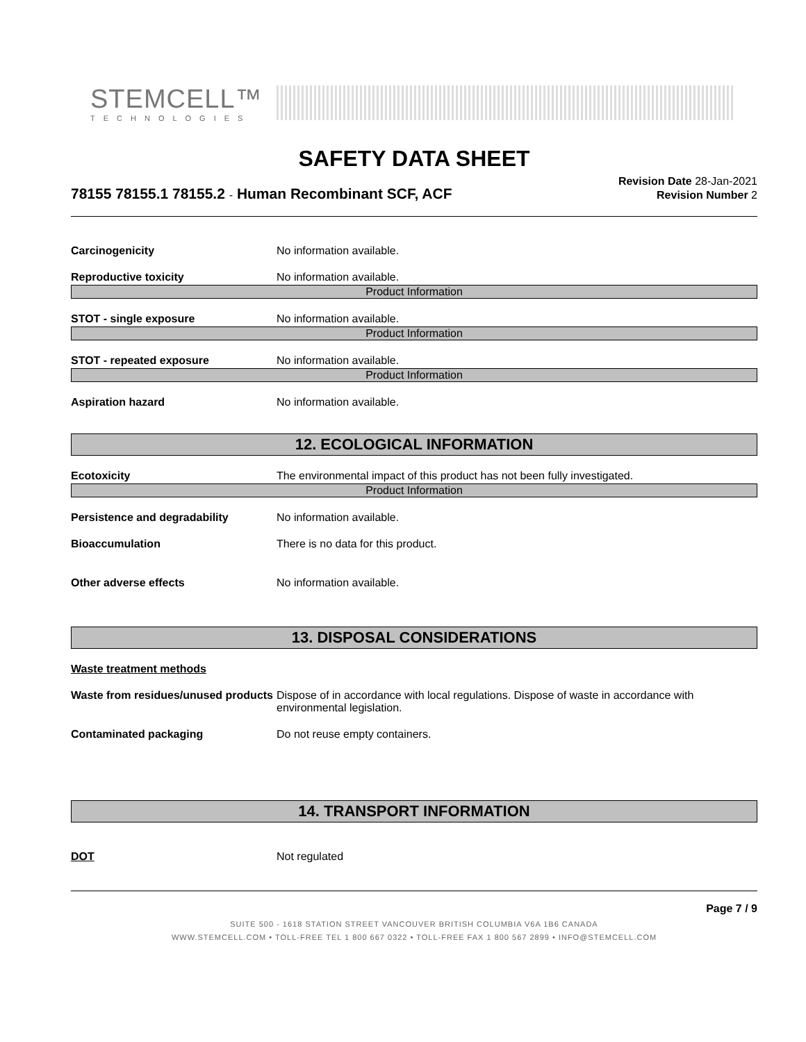STEMCELL™
TECHNOLOGIES
SAFETY DATA SHEET
78155 78155.1 78155.2 - Human Recombinant SCF, ACF
Revision Date 28-Jan-2021
Revision Number 2
Carcinogenicity No information available.
Reproductive toxicity No information available.
Product Information
STOT - single exposure No information available.
Product Information
STOT - repeated exposure No information available.
Product Information
Aspiration hazard No information available.
12. ECOLOGICAL INFORMATION
Ecotoxicity The environmental impact of this product has not been fully investigated.
Product Information
Persistence and degradability No information available.
Bioaccumulation There is no data for this product.
Other adverse effects No information available.
13. DISPOSAL CONSIDERATIONS
Waste treatment methods
Waste from residues/unused products
Dispose of in accordance with local regulations. Dispose of waste in accordance with environmental legislation.
Contaminated packaging Do not reuse empty containers.
14. TRANSPORT INFORMATION
DOT Not regulated
Page 7 / 9
SUITE 500 - 1618 STATION STREET VANCOUVER BRITISH COLUMBIA V6A 1B6 CANADA
WWW.STEMCELL.COM • TOLL-FREE TEL 1 800 667 0322 • TOLL-FREE FAX 1 800 567 2899 • INFO@STEMCELL.COM